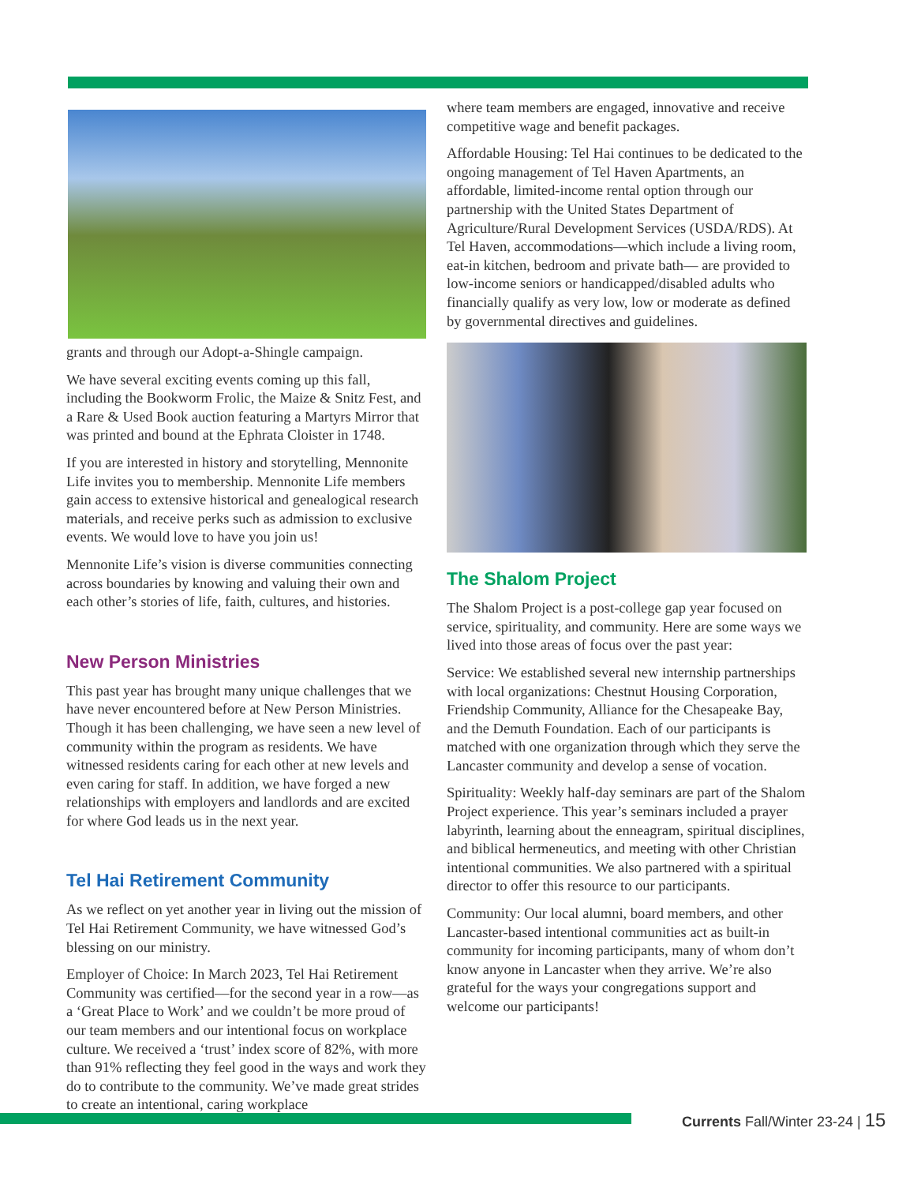grants and through our Adopt-a-Shingle campaign.
We have several exciting events coming up this fall, including the Bookworm Frolic, the Maize & Snitz Fest, and a Rare & Used Book auction featuring a Martyrs Mirror that was printed and bound at the Ephrata Cloister in 1748.
If you are interested in history and storytelling, Mennonite Life invites you to membership. Mennonite Life members gain access to extensive historical and genealogical research materials, and receive perks such as admission to exclusive events. We would love to have you join us!
Mennonite Life’s vision is diverse communities connecting across boundaries by knowing and valuing their own and each other’s stories of life, faith, cultures, and histories.
New Person Ministries
This past year has brought many unique challenges that we have never encountered before at New Person Ministries. Though it has been challenging, we have seen a new level of community within the program as residents. We have witnessed residents caring for each other at new levels and even caring for staff. In addition, we have forged a new relationships with employers and landlords and are excited for where God leads us in the next year.
Tel Hai Retirement Community
As we reflect on yet another year in living out the mission of Tel Hai Retirement Community, we have witnessed God’s blessing on our ministry.
Employer of Choice: In March 2023, Tel Hai Retirement Community was certified—for the second year in a row—as a ‘Great Place to Work’ and we couldn’t be more proud of our team members and our intentional focus on workplace culture. We received a ‘trust’ index score of 82%, with more than 91% reflecting they feel good in the ways and work they do to contribute to the community. We’ve made great strides to create an intentional, caring workplace
where team members are engaged, innovative and receive competitive wage and benefit packages.
Affordable Housing: Tel Hai continues to be dedicated to the ongoing management of Tel Haven Apartments, an affordable, limited-income rental option through our partnership with the United States Department of Agriculture/Rural Development Services (USDA/RDS). At Tel Haven, accommodations—which include a living room, eat-in kitchen, bedroom and private bath— are provided to low-income seniors or handicapped/disabled adults who financially qualify as very low, low or moderate as defined by governmental directives and guidelines.
The Shalom Project
The Shalom Project is a post-college gap year focused on service, spirituality, and community. Here are some ways we lived into those areas of focus over the past year:
Service: We established several new internship partnerships with local organizations: Chestnut Housing Corporation, Friendship Community, Alliance for the Chesapeake Bay, and the Demuth Foundation. Each of our participants is matched with one organization through which they serve the Lancaster community and develop a sense of vocation.
Spirituality: Weekly half-day seminars are part of the Shalom Project experience. This year’s seminars included a prayer labyrinth, learning about the enneagram, spiritual disciplines, and biblical hermeneutics, and meeting with other Christian intentional communities. We also partnered with a spiritual director to offer this resource to our participants.
Community: Our local alumni, board members, and other Lancaster-based intentional communities act as built-in community for incoming participants, many of whom don’t know anyone in Lancaster when they arrive. We’re also grateful for the ways your congregations support and welcome our participants!
Currents Fall/Winter 23-24 | 15